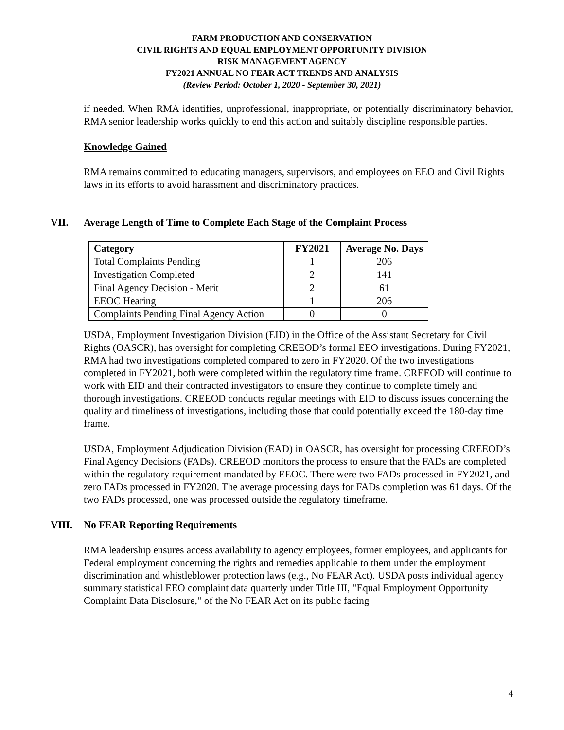FARM PRODUCTION AND CONSERVATION
CIVIL RIGHTS AND EQUAL EMPLOYMENT OPPORTUNITY DIVISION
RISK MANAGEMENT AGENCY
FY2021 ANNUAL NO FEAR ACT TRENDS AND ANALYSIS
(Review Period: October 1, 2020 - September 30, 2021)
if needed. When RMA identifies, unprofessional, inappropriate, or potentially discriminatory behavior, RMA senior leadership works quickly to end this action and suitably discipline responsible parties.
Knowledge Gained
RMA remains committed to educating managers, supervisors, and employees on EEO and Civil Rights laws in its efforts to avoid harassment and discriminatory practices.
VII. Average Length of Time to Complete Each Stage of the Complaint Process
| Category | FY2021 | Average No. Days |
| --- | --- | --- |
| Total Complaints Pending | 1 | 206 |
| Investigation Completed | 2 | 141 |
| Final Agency Decision - Merit | 2 | 61 |
| EEOC Hearing | 1 | 206 |
| Complaints Pending Final Agency Action | 0 | 0 |
USDA, Employment Investigation Division (EID) in the Office of the Assistant Secretary for Civil Rights (OASCR), has oversight for completing CREEOD’s formal EEO investigations. During FY2021, RMA had two investigations completed compared to zero in FY2020. Of the two investigations completed in FY2021, both were completed within the regulatory time frame. CREEOD will continue to work with EID and their contracted investigators to ensure they continue to complete timely and thorough investigations. CREEOD conducts regular meetings with EID to discuss issues concerning the quality and timeliness of investigations, including those that could potentially exceed the 180-day time frame.
USDA, Employment Adjudication Division (EAD) in OASCR, has oversight for processing CREEOD’s Final Agency Decisions (FADs). CREEOD monitors the process to ensure that the FADs are completed within the regulatory requirement mandated by EEOC. There were two FADs processed in FY2021, and zero FADs processed in FY2020. The average processing days for FADs completion was 61 days. Of the two FADs processed, one was processed outside the regulatory timeframe.
VIII. No FEAR Reporting Requirements
RMA leadership ensures access availability to agency employees, former employees, and applicants for Federal employment concerning the rights and remedies applicable to them under the employment discrimination and whistleblower protection laws (e.g., No FEAR Act). USDA posts individual agency summary statistical EEO complaint data quarterly under Title III, "Equal Employment Opportunity Complaint Data Disclosure," of the No FEAR Act on its public facing
4